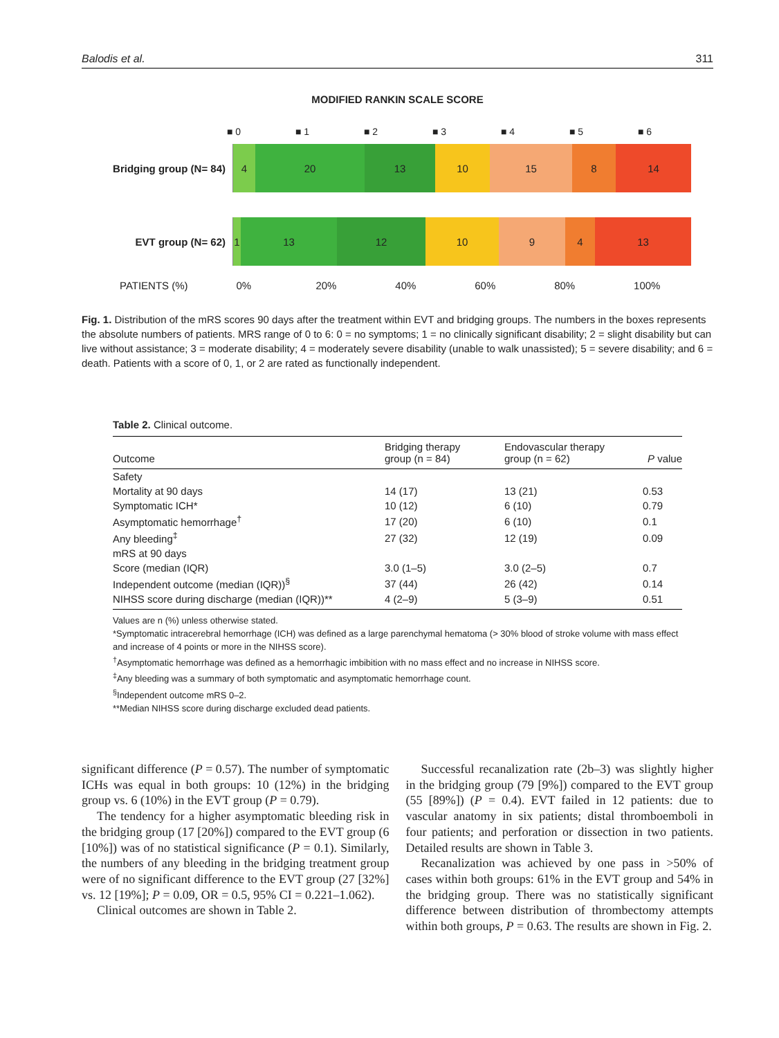Balodis et al. 311
MODIFIED RANKIN SCALE SCORE
■ 0 ■ 1 ■ 2 ■ 3 ■ 4 ■ 5 ■ 6
Bridging group (N= 84)
4 20 13 10 15 8 14
EVT group (N= 62)
1 13 12 10 9 4 13
PATIENTS (%) 0% 20% 40% 60% 80% 100%
Fig. 1. Distribution of the mRS scores 90 days after the treatment within EVT and bridging groups. The numbers in the boxes represents the absolute numbers of patients. MRS range of 0 to 6: 0 = no symptoms; 1 = no clinically significant disability; 2 = slight disability but can live without assistance; 3 = moderate disability; 4 = moderately severe disability (unable to walk unassisted); 5 = severe disability; and 6 = death. Patients with a score of 0, 1, or 2 are rated as functionally independent.
Table 2. Clinical outcome.
| Outcome | Bridging therapy group (n = 84) | Endovascular therapy group (n = 62) | P value |
| --- | --- | --- | --- |
| Safety | | | |
| Mortality at 90 days | 14 (17) | 13 (21) | 0.53 |
| Symptomatic ICH* | 10 (12) | 6 (10) | 0.79 |
| Asymptomatic hemorrhage<sup>†</sup> | 17 (20) | 6 (10) | 0.1 |
| Any bleeding<sup>‡</sup> | 27 (32) | 12 (19) | 0.09 |
| mRS at 90 days | | | |
| Score (median (IQR) | 3.0 (1–5) | 3.0 (2–5) | 0.7 |
| Independent outcome (median (IQR))<sup>§</sup> | 37 (44) | 26 (42) | 0.14 |
| NIHSS score during discharge (median (IQR))** | 4 (2–9) | 5 (3–9) | 0.51 |
Values are n (%) unless otherwise stated.
*Symptomatic intracerebral hemorrhage (ICH) was defined as a large parenchymal hematoma (> 30% blood of stroke volume with mass effect and increase of 4 points or more in the NIHSS score).
<sup>†</sup> Asymptomatic hemorrhage was defined as a hemorrhagic imbibition with no mass effect and no increase in NIHSS score.
<sup>‡</sup> Any bleeding was a summary of both symptomatic and asymptomatic hemorrhage count.
<sup>§</sup> Independent outcome mRS 0–2.
**Median NIHSS score during discharge excluded dead patients.
significant difference (P = 0.57). The number of symptomatic ICHs was equal in both groups: 10 (12%) in the bridging group vs. 6 (10%) in the EVT group (P = 0.79).
The tendency for a higher asymptomatic bleeding risk in the bridging group (17 [20%]) compared to the EVT group (6 [10%]) was of no statistical significance (P = 0.1). Similarly, the numbers of any bleeding in the bridging treatment group were of no significant difference to the EVT group (27 [32%] vs. 12 [19%]; P = 0.09, OR = 0.5, 95% CI = 0.221–1.062).
Clinical outcomes are shown in Table 2.
Successful recanalization rate (2b–3) was slightly higher in the bridging group (79 [9%]) compared to the EVT group (55 [89%]) (P = 0.4). EVT failed in 12 patients: due to vascular anatomy in six patients; distal thromboemboli in four patients; and perforation or dissection in two patients. Detailed results are shown in Table 3.
Recanalization was achieved by one pass in >50% of cases within both groups: 61% in the EVT group and 54% in the bridging group. There was no statistically significant difference between distribution of thrombectomy attempts within both groups, P = 0.63. The results are shown in Fig. 2.